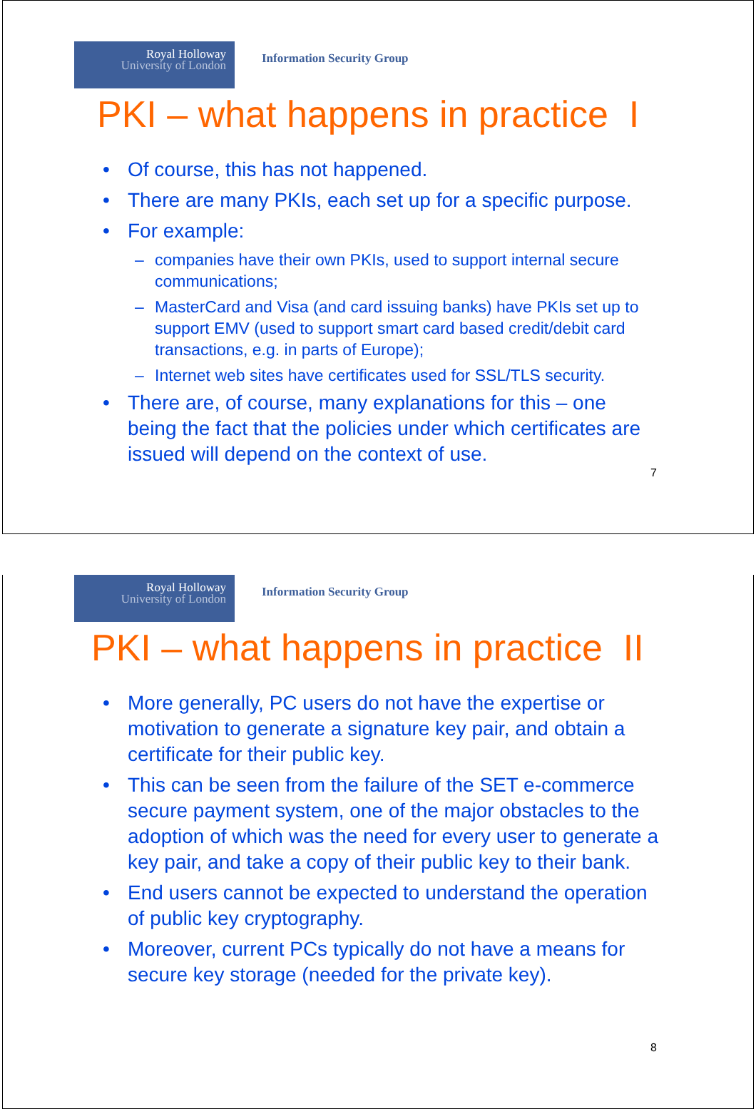Royal Holloway
University of London
Information Security Group
PKI – what happens in practice I
• Of course, this has not happened.
• There are many PKIs, each set up for a specific purpose.
• For example:
– companies have their own PKIs, used to support internal secure communications;
– MasterCard and Visa (and card issuing banks) have PKIs set up to support EMV (used to support smart card based credit/debit card transactions, e.g. in parts of Europe);
– Internet web sites have certificates used for SSL/TLS security.
• There are, of course, many explanations for this – one being the fact that the policies under which certificates are issued will depend on the context of use.
7
Royal Holloway
University of London
Information Security Group
PKI – what happens in practice II
• More generally, PC users do not have the expertise or motivation to generate a signature key pair, and obtain a certificate for their public key.
• This can be seen from the failure of the SET e-commerce secure payment system, one of the major obstacles to the adoption of which was the need for every user to generate a key pair, and take a copy of their public key to their bank.
• End users cannot be expected to understand the operation of public key cryptography.
• Moreover, current PCs typically do not have a means for secure key storage (needed for the private key).
8